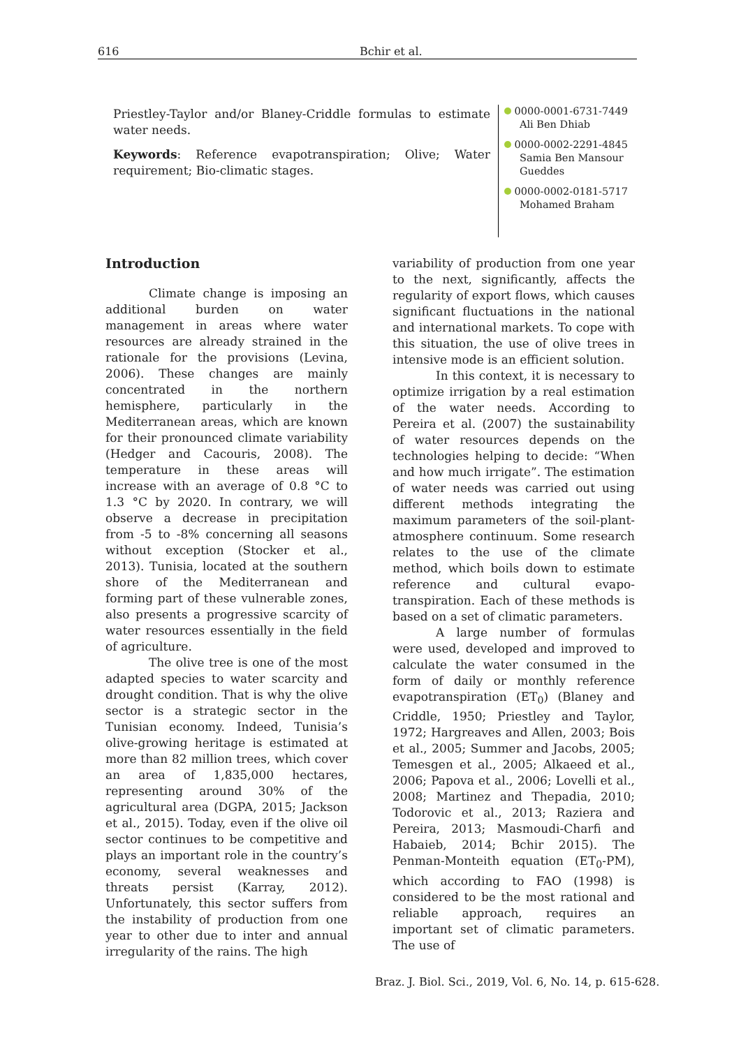616 Bchir et al.
Priestley-Taylor and/or Blaney-Criddle formulas to estimate water needs.
Keywords: Reference evapotranspiration; Olive; Water requirement; Bio-climatic stages.
0000-0001-6731-7449
Ali Ben Dhiab
0000-0002-2291-4845
Samia Ben Mansour Gueddes
0000-0002-0181-5717
Mohamed Braham
Introduction
Climate change is imposing an additional burden on water management in areas where water resources are already strained in the rationale for the provisions (Levina, 2006). These changes are mainly concentrated in the northern hemisphere, particularly in the Mediterranean areas, which are known for their pronounced climate variability (Hedger and Cacouris, 2008). The temperature in these areas will increase with an average of 0.8 °C to 1.3 °C by 2020. In contrary, we will observe a decrease in precipitation from -5 to -8% concerning all seasons without exception (Stocker et al., 2013). Tunisia, located at the southern shore of the Mediterranean and forming part of these vulnerable zones, also presents a progressive scarcity of water resources essentially in the field of agriculture.
The olive tree is one of the most adapted species to water scarcity and drought condition. That is why the olive sector is a strategic sector in the Tunisian economy. Indeed, Tunisia’s olive-growing heritage is estimated at more than 82 million trees, which cover an area of 1,835,000 hectares, representing around 30% of the agricultural area (DGPA, 2015; Jackson et al., 2015). Today, even if the olive oil sector continues to be competitive and plays an important role in the country’s economy, several weaknesses and threats persist (Karray, 2012). Unfortunately, this sector suffers from the instability of production from one year to other due to inter and annual irregularity of the rains. The high
variability of production from one year to the next, significantly, affects the regularity of export flows, which causes significant fluctuations in the national and international markets. To cope with this situation, the use of olive trees in intensive mode is an efficient solution.
In this context, it is necessary to optimize irrigation by a real estimation of the water needs. According to Pereira et al. (2007) the sustainability of water resources depends on the technologies helping to decide: “When and how much irrigate”. The estimation of water needs was carried out using different methods integrating the maximum parameters of the soil-plant-atmosphere continuum. Some research relates to the use of the climate method, which boils down to estimate reference and cultural evapo-transpiration. Each of these methods is based on a set of climatic parameters.
A large number of formulas were used, developed and improved to calculate the water consumed in the form of daily or monthly reference evapotranspiration (ET<sub>0</sub>) (Blaney and Criddle, 1950; Priestley and Taylor, 1972; Hargreaves and Allen, 2003; Bois et al., 2005; Summer and Jacobs, 2005; Temesgen et al., 2005; Alkaeed et al., 2006; Papova et al., 2006; Lovelli et al., 2008; Martinez and Thepadia, 2010; Todorovic et al., 2013; Raziera and Pereira, 2013; Masmoudi-Charfi and Habaieb, 2014; Bchir 2015). The Penman-Monteith equation (ET<sub>0</sub>-PM), which according to FAO (1998) is considered to be the most rational and reliable approach, requires an important set of climatic parameters. The use of
Braz. J. Biol. Sci., 2019, Vol. 6, No. 14, p. 615-628.